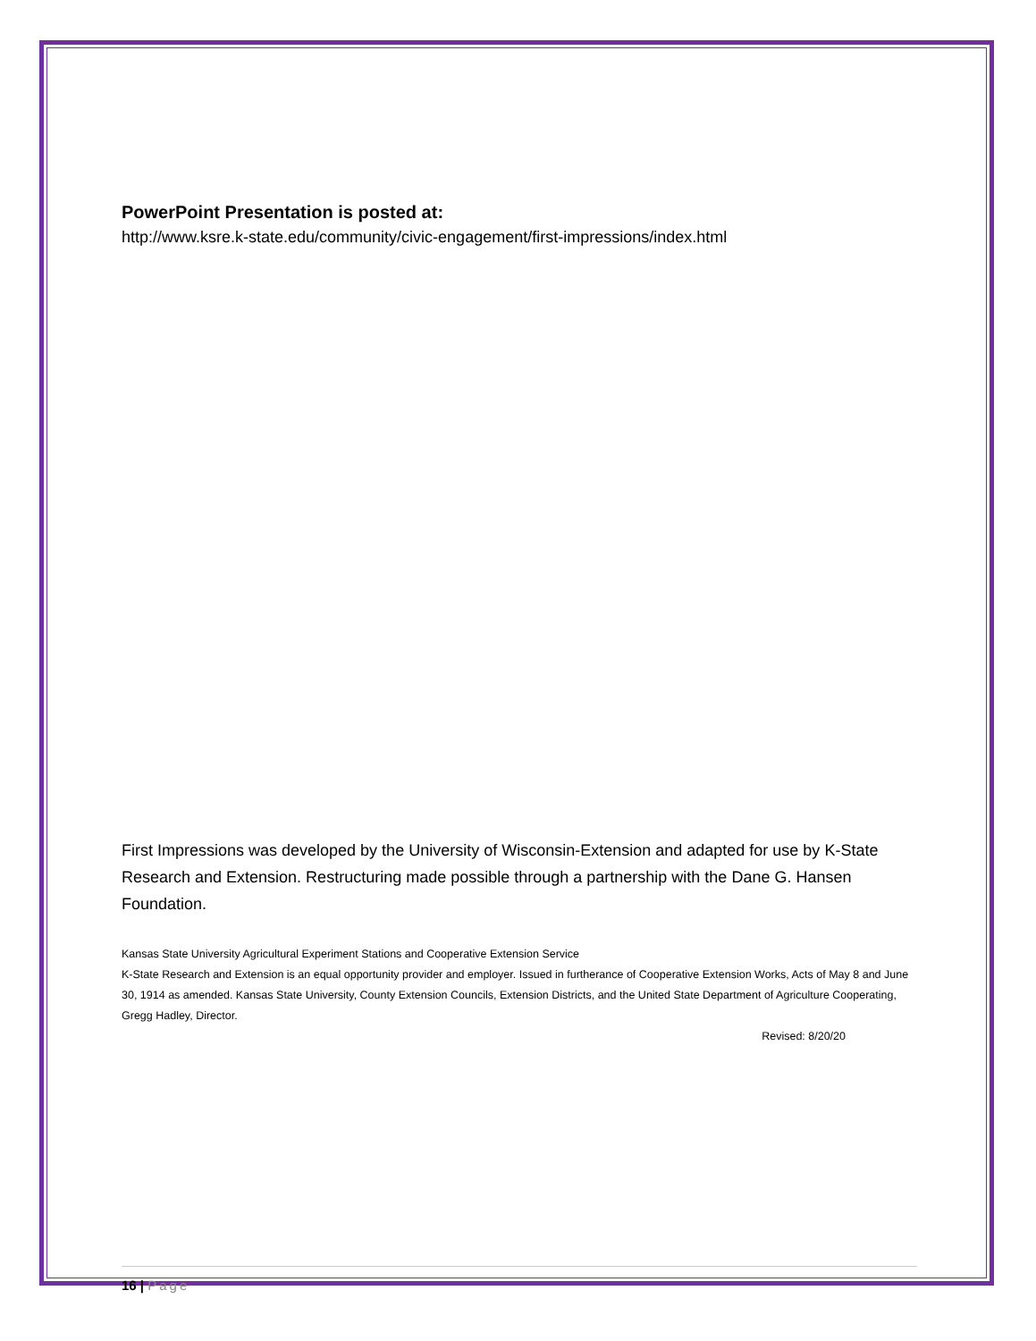PowerPoint Presentation is posted at:
http://www.ksre.k-state.edu/community/civic-engagement/first-impressions/index.html
First Impressions was developed by the University of Wisconsin-Extension and adapted for use by K-State Research and Extension. Restructuring made possible through a partnership with the Dane G. Hansen Foundation.
Kansas State University Agricultural Experiment Stations and Cooperative Extension Service
K-State Research and Extension is an equal opportunity provider and employer. Issued in furtherance of Cooperative Extension Works, Acts of May 8 and June 30, 1914 as amended. Kansas State University, County Extension Councils, Extension Districts, and the United State Department of Agriculture Cooperating, Gregg Hadley, Director.
Revised: 8/20/20
16 | Page